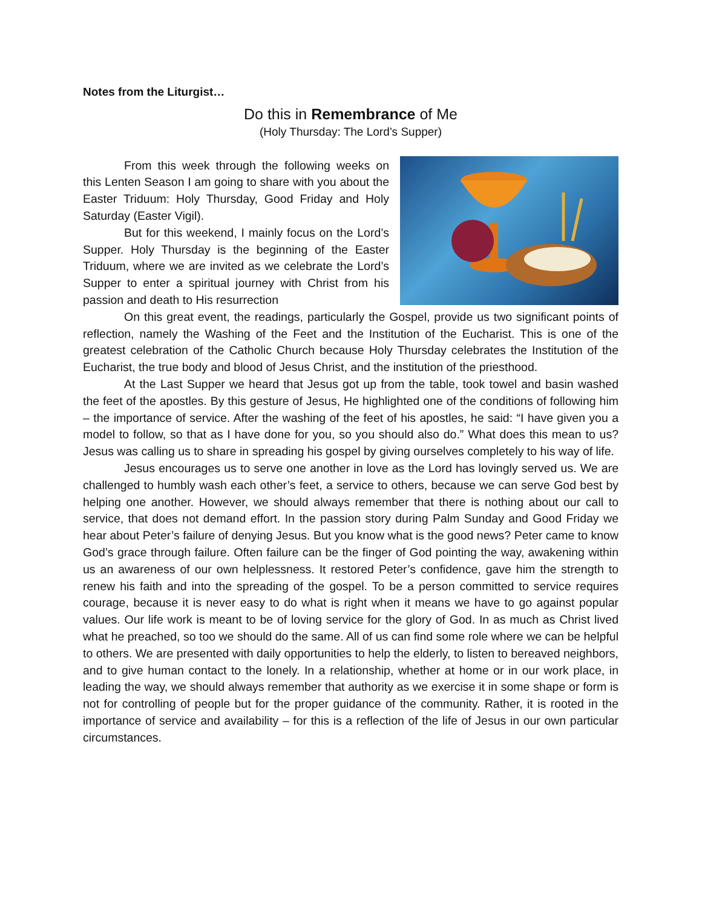Notes from the Liturgist…
Do this in Remembrance of Me
(Holy Thursday: The Lord’s Supper)
From this week through the following weeks on this Lenten Season I am going to share with you about the Easter Triduum: Holy Thursday, Good Friday and Holy Saturday (Easter Vigil).
But for this weekend, I mainly focus on the Lord’s Supper. Holy Thursday is the beginning of the Easter Triduum, where we are invited as we celebrate the Lord’s Supper to enter a spiritual journey with Christ from his passion and death to His resurrection
On this great event, the readings, particularly the Gospel, provide us two significant points of reflection, namely the Washing of the Feet and the Institution of the Eucharist. This is one of the greatest celebration of the Catholic Church because Holy Thursday celebrates the Institution of the Eucharist, the true body and blood of Jesus Christ, and the institution of the priesthood.
At the Last Supper we heard that Jesus got up from the table, took towel and basin washed the feet of the apostles. By this gesture of Jesus, He highlighted one of the conditions of following him – the importance of service. After the washing of the feet of his apostles, he said: “I have given you a model to follow, so that as I have done for you, so you should also do.” What does this mean to us? Jesus was calling us to share in spreading his gospel by giving ourselves completely to his way of life.
Jesus encourages us to serve one another in love as the Lord has lovingly served us. We are challenged to humbly wash each other’s feet, a service to others, because we can serve God best by helping one another. However, we should always remember that there is nothing about our call to service, that does not demand effort. In the passion story during Palm Sunday and Good Friday we hear about Peter’s failure of denying Jesus. But you know what is the good news? Peter came to know God’s grace through failure. Often failure can be the finger of God pointing the way, awakening within us an awareness of our own helplessness. It restored Peter’s confidence, gave him the strength to renew his faith and into the spreading of the gospel. To be a person committed to service requires courage, because it is never easy to do what is right when it means we have to go against popular values. Our life work is meant to be of loving service for the glory of God. In as much as Christ lived what he preached, so too we should do the same. All of us can find some role where we can be helpful to others. We are presented with daily opportunities to help the elderly, to listen to bereaved neighbors, and to give human contact to the lonely. In a relationship, whether at home or in our work place, in leading the way, we should always remember that authority as we exercise it in some shape or form is not for controlling of people but for the proper guidance of the community. Rather, it is rooted in the importance of service and availability – for this is a reflection of the life of Jesus in our own particular circumstances.